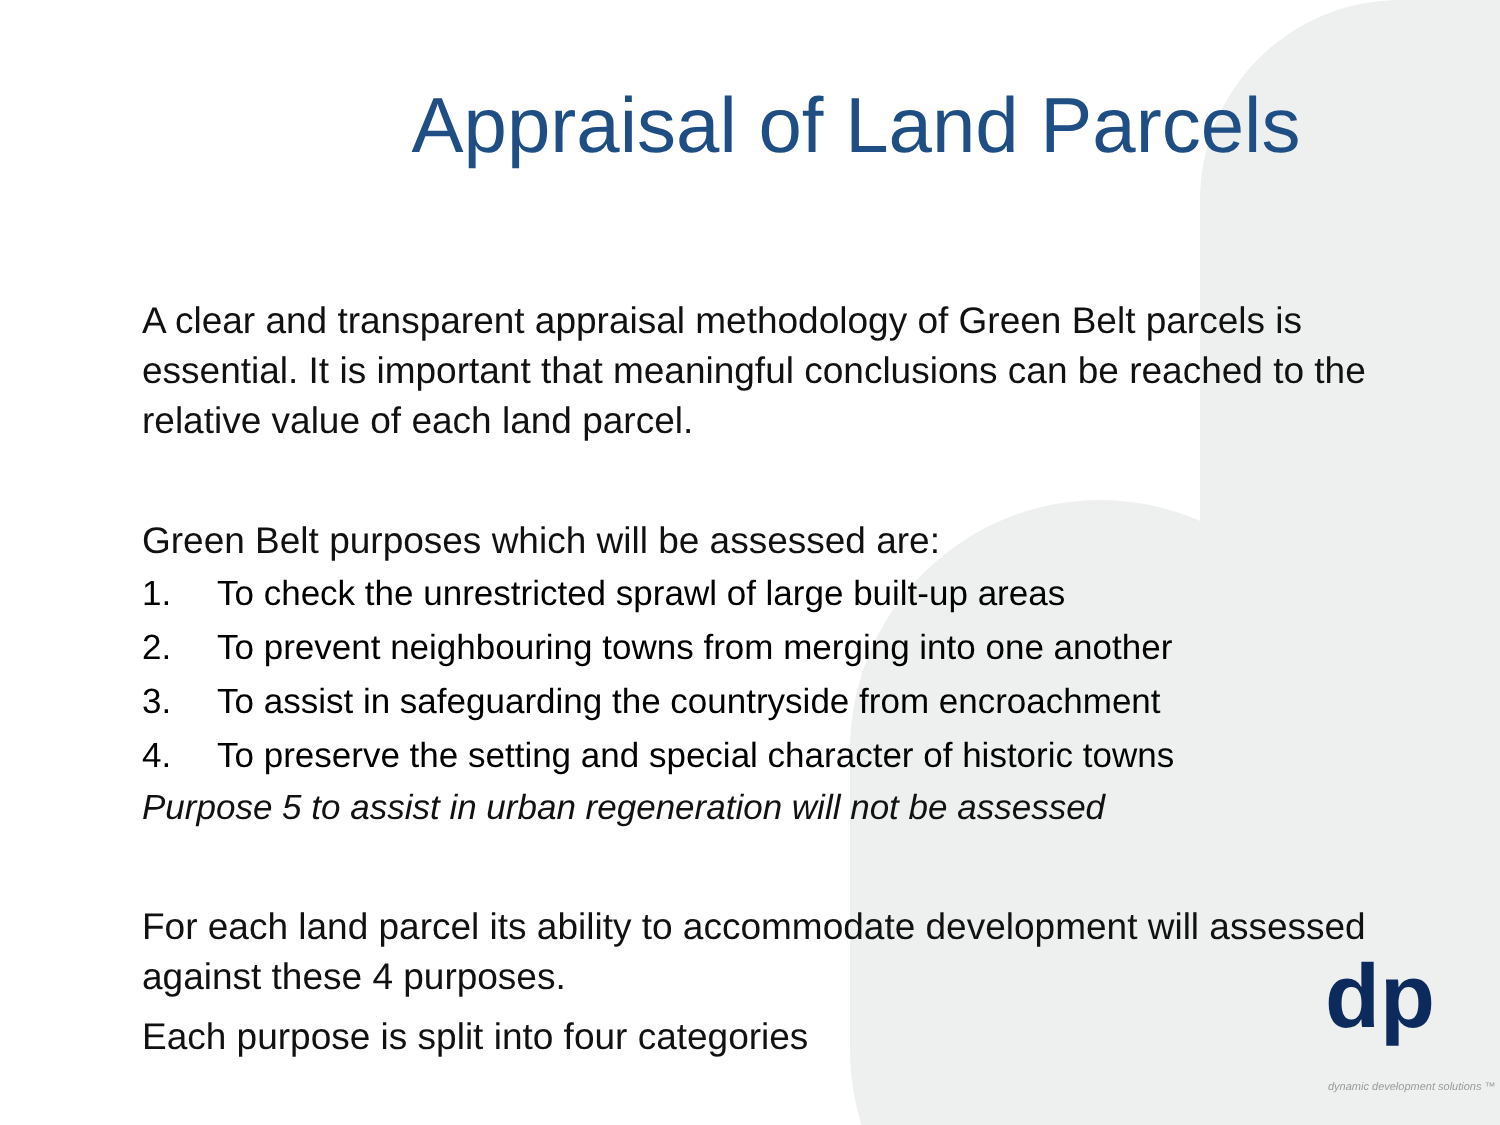Appraisal of Land Parcels
A clear and transparent appraisal methodology of Green Belt parcels is essential. It is important that meaningful conclusions can be reached to the relative value of each land parcel.
Green Belt purposes which will be assessed are:
1. To check the unrestricted sprawl of large built-up areas
2. To prevent neighbouring towns from merging into one another
3. To assist in safeguarding the countryside from encroachment
4. To preserve the setting and special character of historic towns
Purpose 5 to assist in urban regeneration will not be assessed
For each land parcel its ability to accommodate development will assessed against these 4 purposes.
Each purpose is split into four categories
dp
dynamic development solutions ™